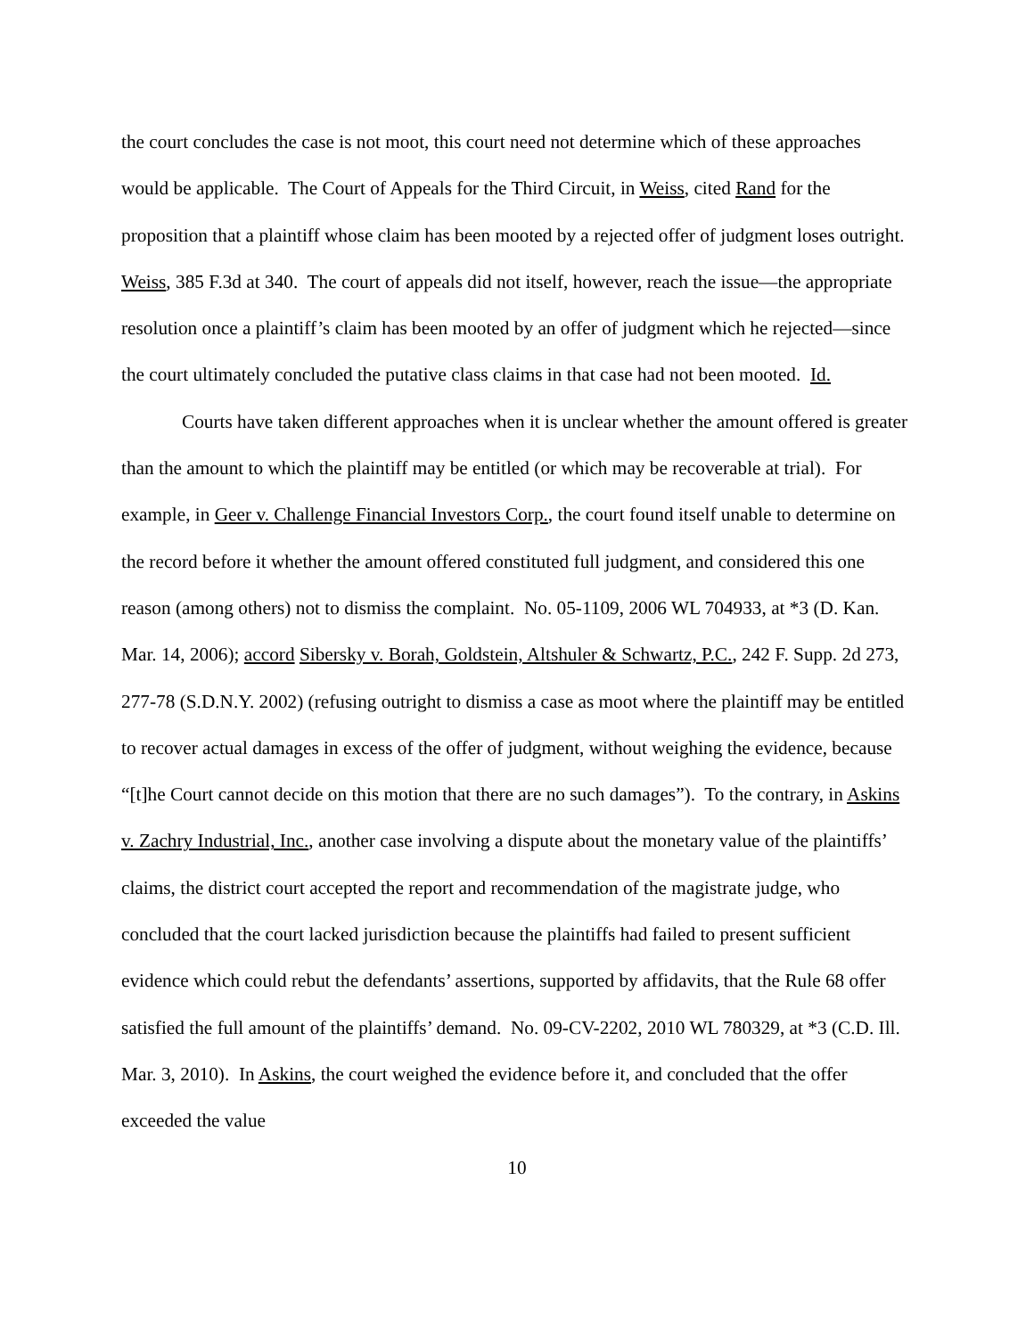the court concludes the case is not moot, this court need not determine which of these approaches would be applicable. The Court of Appeals for the Third Circuit, in Weiss, cited Rand for the proposition that a plaintiff whose claim has been mooted by a rejected offer of judgment loses outright. Weiss, 385 F.3d at 340. The court of appeals did not itself, however, reach the issue—the appropriate resolution once a plaintiff’s claim has been mooted by an offer of judgment which he rejected—since the court ultimately concluded the putative class claims in that case had not been mooted. Id.
Courts have taken different approaches when it is unclear whether the amount offered is greater than the amount to which the plaintiff may be entitled (or which may be recoverable at trial). For example, in Geer v. Challenge Financial Investors Corp., the court found itself unable to determine on the record before it whether the amount offered constituted full judgment, and considered this one reason (among others) not to dismiss the complaint. No. 05-1109, 2006 WL 704933, at *3 (D. Kan. Mar. 14, 2006); accord Sibersky v. Borah, Goldstein, Altshuler & Schwartz, P.C., 242 F. Supp. 2d 273, 277-78 (S.D.N.Y. 2002) (refusing outright to dismiss a case as moot where the plaintiff may be entitled to recover actual damages in excess of the offer of judgment, without weighing the evidence, because “[t]he Court cannot decide on this motion that there are no such damages”). To the contrary, in Askins v. Zachry Industrial, Inc., another case involving a dispute about the monetary value of the plaintiffs’ claims, the district court accepted the report and recommendation of the magistrate judge, who concluded that the court lacked jurisdiction because the plaintiffs had failed to present sufficient evidence which could rebut the defendants’ assertions, supported by affidavits, that the Rule 68 offer satisfied the full amount of the plaintiffs’ demand. No. 09-CV-2202, 2010 WL 780329, at *3 (C.D. Ill. Mar. 3, 2010). In Askins, the court weighed the evidence before it, and concluded that the offer exceeded the value
10